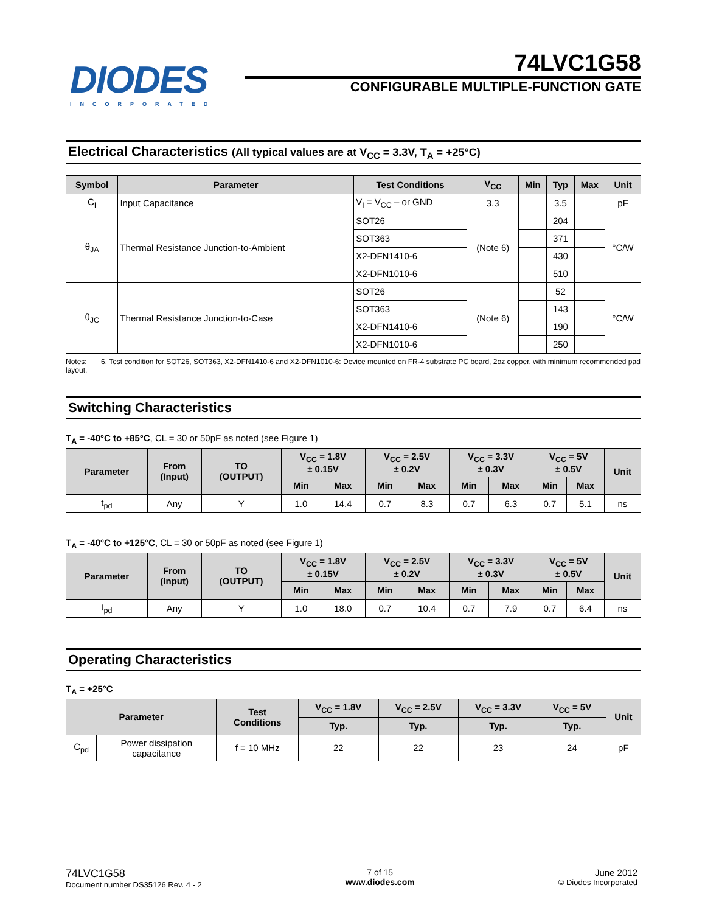DIODES
INCORPORATED
74LVC1G58
CONFIGURABLE MULTIPLE-FUNCTION GATE
Electrical Characteristics (All typical values are at V<sub>CC</sub> = 3.3V, T<sub>A</sub> = +25°C)
| Symbol | Parameter | Test Conditions | V<sub>CC</sub> | Min | Typ | Max | Unit |
| --- | --- | --- | --- | --- | --- | --- | --- |
| C<sub>I</sub> | Input Capacitance | V<sub>I</sub> = V<sub>CC</sub> – or GND | 3.3 | | 3.5 | | pF |
| θ<sub>JA</sub> | Thermal Resistance Junction-to-Ambient | SOT26 | (Note 6) | | 204 | | °C/W |
| | | SOT363 | | | 371 | | |
| | | X2-DFN1410-6 | | | 430 | | |
| | | X2-DFN1010-6 | | | 510 | | |
| θ<sub>JC</sub> | Thermal Resistance Junction-to-Case | SOT26 | (Note 6) | | 52 | | °C/W |
| | | SOT363 | | | 143 | | |
| | | X2-DFN1410-6 | | | 190 | | |
| | | X2-DFN1010-6 | | | 250 | | |
Notes: 6. Test condition for SOT26, SOT363, X2-DFN1410-6 and X2-DFN1010-6: Device mounted on FR-4 substrate PC board, 2oz copper, with minimum recommended pad layout.
Switching Characteristics
T<sub>A</sub> = -40°C to +85°C, CL = 30 or 50pF as noted (see Figure 1)
| Parameter | From (Input) | TO (OUTPUT) | V<sub>CC</sub> = 1.8V ± 0.15V | | V<sub>CC</sub> = 2.5V ± 0.2V | | V<sub>CC</sub> = 3.3V ± 0.3V | | V<sub>CC</sub> = 5V ± 0.5V | | Unit |
| --- | --- | --- | --- | --- | --- | --- | --- | --- | --- | --- | --- |
| | | | Min | Max | Min | Max | Min | Max | Min | Max | |
| t<sub>pd</sub> | Any | Y | 1.0 | 14.4 | 0.7 | 8.3 | 0.7 | 6.3 | 0.7 | 5.1 | ns |
T<sub>A</sub> = -40°C to +125°C, CL = 30 or 50pF as noted (see Figure 1)
| Parameter | From (Input) | TO (OUTPUT) | V<sub>CC</sub> = 1.8V ± 0.15V | | V<sub>CC</sub> = 2.5V ± 0.2V | | V<sub>CC</sub> = 3.3V ± 0.3V | | V<sub>CC</sub> = 5V ± 0.5V | | Unit |
| --- | --- | --- | --- | --- | --- | --- | --- | --- | --- | --- | --- |
| | | | Min | Max | Min | Max | Min | Max | Min | Max | |
| t<sub>pd</sub> | Any | Y | 1.0 | 18.0 | 0.7 | 10.4 | 0.7 | 7.9 | 0.7 | 6.4 | ns |
Operating Characteristics
T<sub>A</sub> = +25°C
| Parameter | | Test Conditions | V<sub>CC</sub> = 1.8V | V<sub>CC</sub> = 2.5V | V<sub>CC</sub> = 3.3V | V<sub>CC</sub> = 5V | Unit |
| --- | --- | --- | --- | --- | --- | --- | --- |
| | | | Typ. | Typ. | Typ. | Typ. | |
| C<sub>pd</sub> | Power dissipation capacitance | f = 10 MHz | 22 | 22 | 23 | 24 | pF |
74LVC1G58
Document number DS35126 Rev. 4 - 2
7 of 15
www.diodes.com
June 2012
© Diodes Incorporated